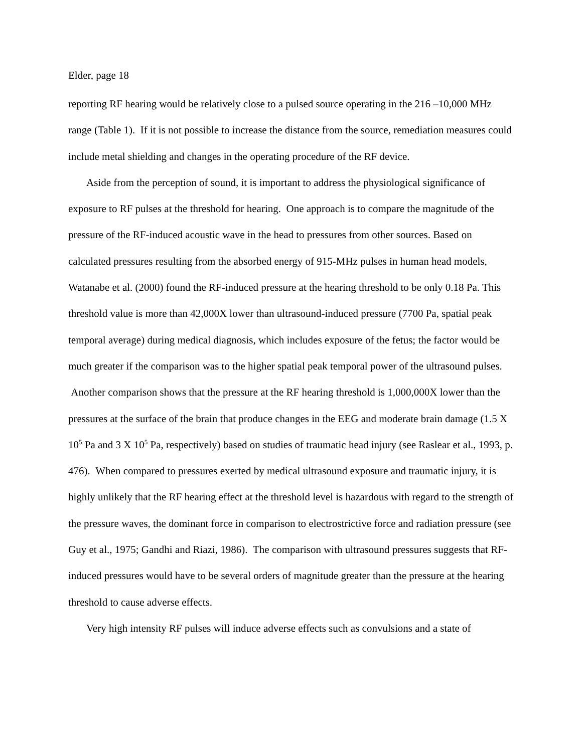Elder, page 18
reporting RF hearing would be relatively close to a pulsed source operating in the 216 –10,000 MHz range (Table 1). If it is not possible to increase the distance from the source, remediation measures could include metal shielding and changes in the operating procedure of the RF device.
Aside from the perception of sound, it is important to address the physiological significance of exposure to RF pulses at the threshold for hearing. One approach is to compare the magnitude of the pressure of the RF-induced acoustic wave in the head to pressures from other sources. Based on calculated pressures resulting from the absorbed energy of 915-MHz pulses in human head models, Watanabe et al. (2000) found the RF-induced pressure at the hearing threshold to be only 0.18 Pa. This threshold value is more than 42,000X lower than ultrasound-induced pressure (7700 Pa, spatial peak temporal average) during medical diagnosis, which includes exposure of the fetus; the factor would be much greater if the comparison was to the higher spatial peak temporal power of the ultrasound pulses. Another comparison shows that the pressure at the RF hearing threshold is 1,000,000X lower than the pressures at the surface of the brain that produce changes in the EEG and moderate brain damage (1.5 X 10<sup>5</sup> Pa and 3 X 10<sup>5</sup> Pa, respectively) based on studies of traumatic head injury (see Raslear et al., 1993, p. 476). When compared to pressures exerted by medical ultrasound exposure and traumatic injury, it is highly unlikely that the RF hearing effect at the threshold level is hazardous with regard to the strength of the pressure waves, the dominant force in comparison to electrostrictive force and radiation pressure (see Guy et al., 1975; Gandhi and Riazi, 1986). The comparison with ultrasound pressures suggests that RF-induced pressures would have to be several orders of magnitude greater than the pressure at the hearing threshold to cause adverse effects.
Very high intensity RF pulses will induce adverse effects such as convulsions and a state of